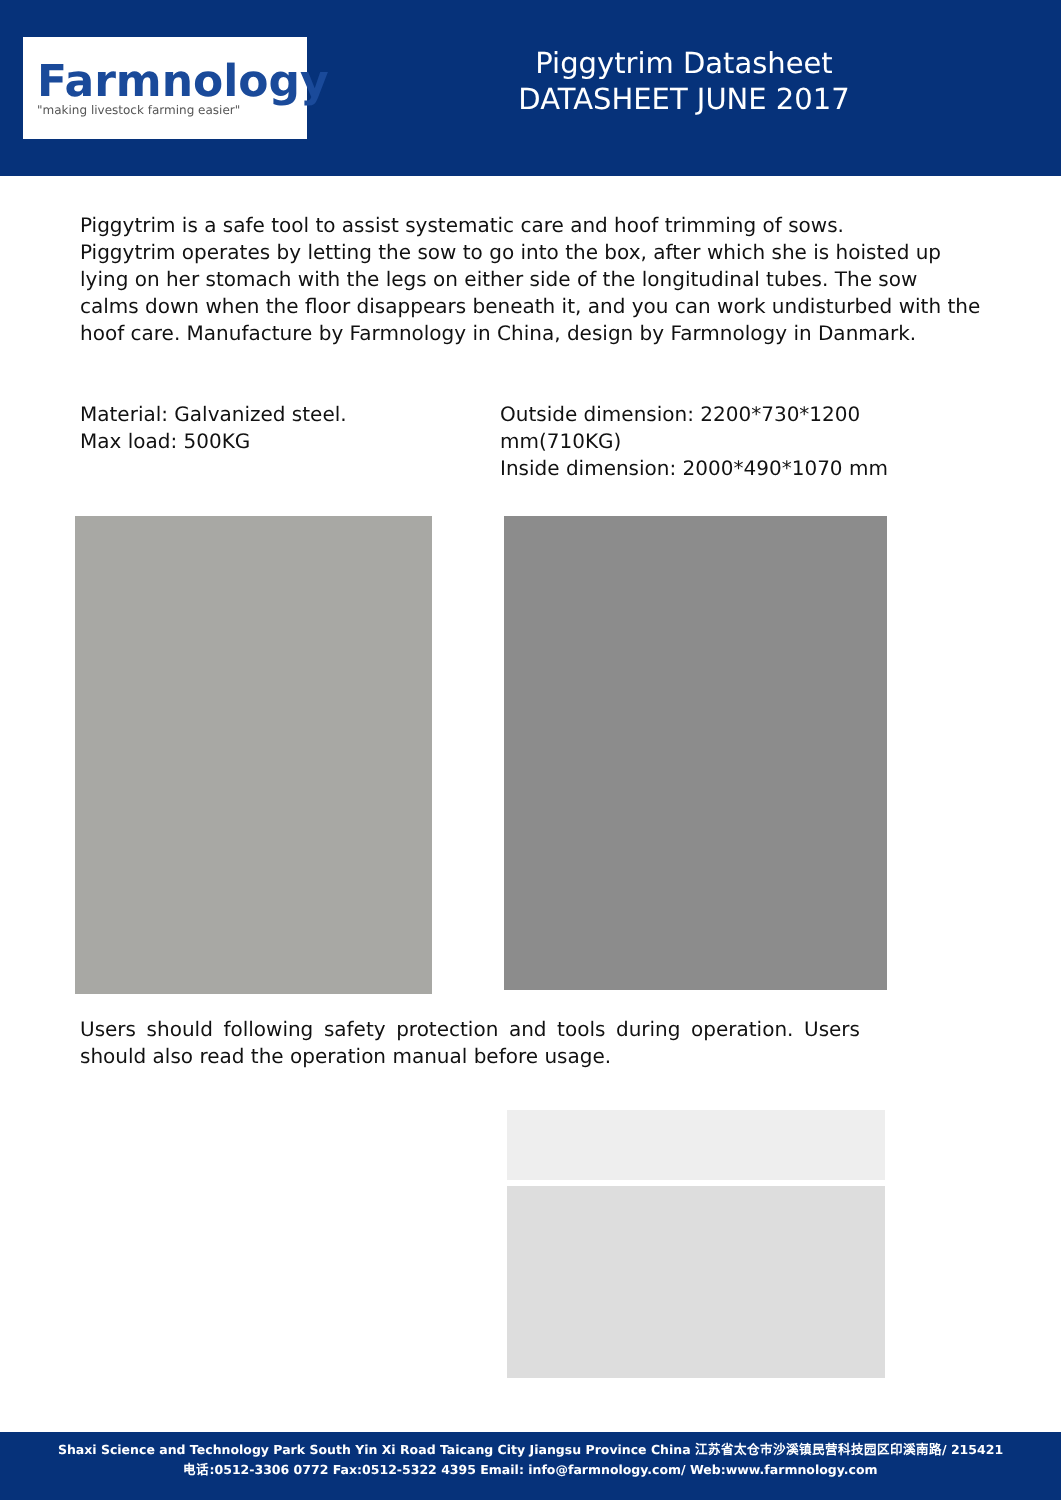Farmnology
"making livestock farming easier"
Piggytrim Datasheet
DATASHEET JUNE 2017
Piggytrim is a safe tool to assist systematic care and hoof trimming of sows.
Piggytrim operates by letting the sow to go into the box, after which she is hoisted up lying on her stomach with the legs on either side of the longitudinal tubes. The sow calms down when the floor disappears beneath it, and you can work undisturbed with the hoof care. Manufacture by Farmnology in China, design by Farmnology in Danmark.
Material: Galvanized steel.
Max load: 500KG
Outside dimension: 2200*730*1200 mm(710KG)
Inside dimension: 2000*490*1070 mm
Users should following safety protection and tools during operation. Users should also read the operation manual before usage.
Shaxi Science and Technology Park South Yin Xi Road Taicang City Jiangsu Province China 江苏省太仓市沙溪镇民营科技园区印溪南路/ 215421
电话:0512-3306 0772 Fax:0512-5322 4395 Email: info@farmnology.com/ Web:www.farmnology.com